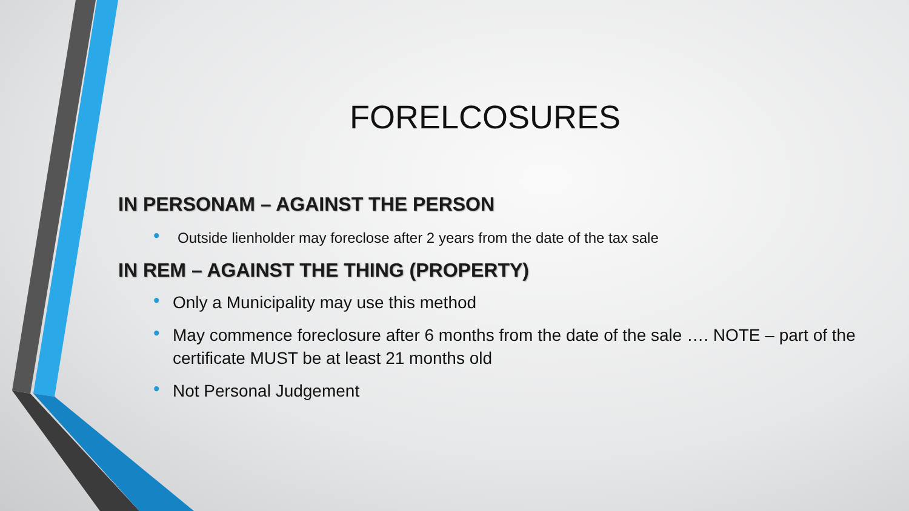FORELCOSURES
IN PERSONAM – AGAINST THE PERSON
• Outside lienholder may foreclose after 2 years from the date of the tax sale
IN REM – AGAINST THE THING (PROPERTY)
• Only a Municipality may use this method
• May commence foreclosure after 6 months from the date of the sale …. NOTE – part of the certificate MUST be at least 21 months old
• Not Personal Judgement